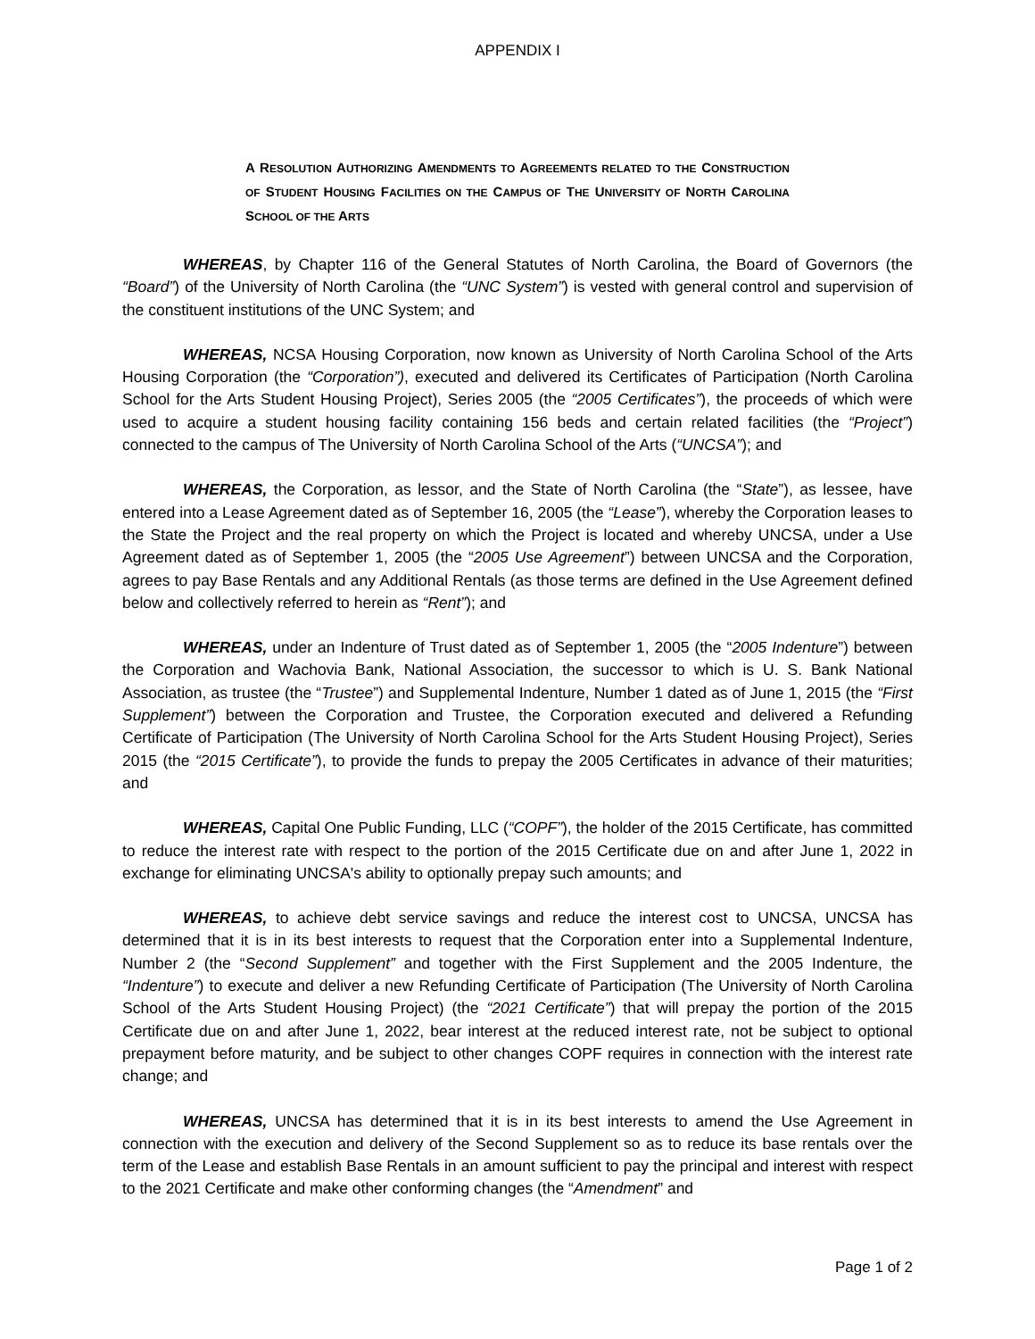APPENDIX I
A RESOLUTION AUTHORIZING AMENDMENTS TO AGREEMENTS RELATED TO THE CONSTRUCTION OF STUDENT HOUSING FACILITIES ON THE CAMPUS OF THE UNIVERSITY OF NORTH CAROLINA SCHOOL OF THE ARTS
WHEREAS, by Chapter 116 of the General Statutes of North Carolina, the Board of Governors (the “Board”) of the University of North Carolina (the “UNC System”) is vested with general control and supervision of the constituent institutions of the UNC System; and
WHEREAS, NCSA Housing Corporation, now known as University of North Carolina School of the Arts Housing Corporation (the “Corporation”), executed and delivered its Certificates of Participation (North Carolina School for the Arts Student Housing Project), Series 2005 (the “2005 Certificates”), the proceeds of which were used to acquire a student housing facility containing 156 beds and certain related facilities (the “Project”) connected to the campus of The University of North Carolina School of the Arts (“UNCSA”); and
WHEREAS, the Corporation, as lessor, and the State of North Carolina (the “State”), as lessee, have entered into a Lease Agreement dated as of September 16, 2005 (the “Lease”), whereby the Corporation leases to the State the Project and the real property on which the Project is located and whereby UNCSA, under a Use Agreement dated as of September 1, 2005 (the “2005 Use Agreement”) between UNCSA and the Corporation, agrees to pay Base Rentals and any Additional Rentals (as those terms are defined in the Use Agreement defined below and collectively referred to herein as “Rent”); and
WHEREAS, under an Indenture of Trust dated as of September 1, 2005 (the “2005 Indenture”) between the Corporation and Wachovia Bank, National Association, the successor to which is U. S. Bank National Association, as trustee (the “Trustee”) and Supplemental Indenture, Number 1 dated as of June 1, 2015 (the “First Supplement”) between the Corporation and Trustee, the Corporation executed and delivered a Refunding Certificate of Participation (The University of North Carolina School for the Arts Student Housing Project), Series 2015 (the “2015 Certificate”), to provide the funds to prepay the 2005 Certificates in advance of their maturities; and
WHEREAS, Capital One Public Funding, LLC (“COPF”), the holder of the 2015 Certificate, has committed to reduce the interest rate with respect to the portion of the 2015 Certificate due on and after June 1, 2022 in exchange for eliminating UNCSA's ability to optionally prepay such amounts; and
WHEREAS, to achieve debt service savings and reduce the interest cost to UNCSA, UNCSA has determined that it is in its best interests to request that the Corporation enter into a Supplemental Indenture, Number 2 (the “Second Supplement” and together with the First Supplement and the 2005 Indenture, the “Indenture”) to execute and deliver a new Refunding Certificate of Participation (The University of North Carolina School of the Arts Student Housing Project) (the “2021 Certificate”) that will prepay the portion of the 2015 Certificate due on and after June 1, 2022, bear interest at the reduced interest rate, not be subject to optional prepayment before maturity, and be subject to other changes COPF requires in connection with the interest rate change; and
WHEREAS, UNCSA has determined that it is in its best interests to amend the Use Agreement in connection with the execution and delivery of the Second Supplement so as to reduce its base rentals over the term of the Lease and establish Base Rentals in an amount sufficient to pay the principal and interest with respect to the 2021 Certificate and make other conforming changes (the “Amendment” and
Page 1 of 2